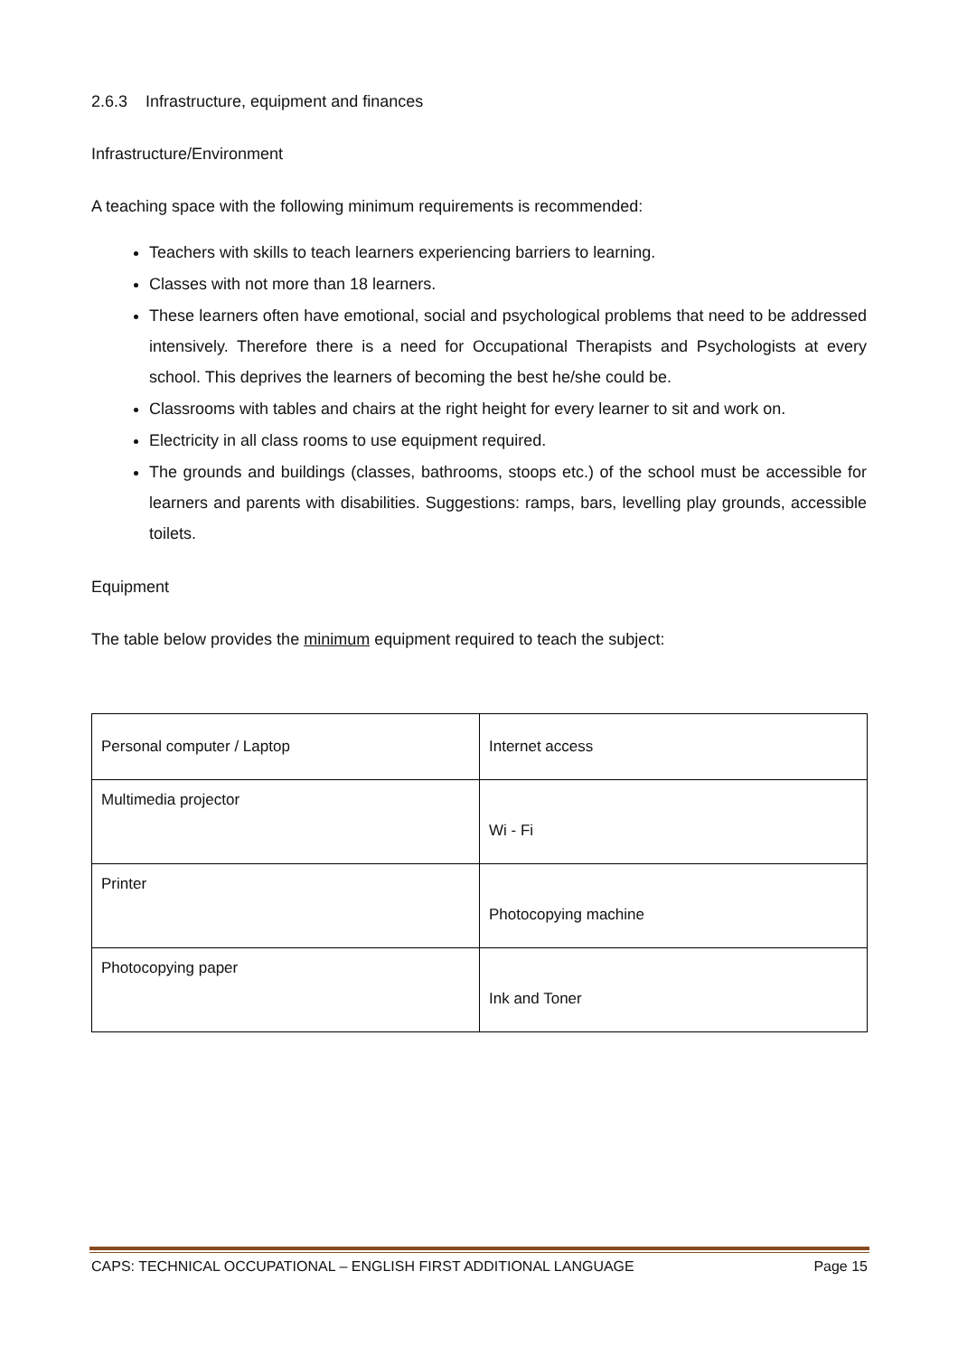2.6.3 Infrastructure, equipment and finances
Infrastructure/Environment
A teaching space with the following minimum requirements is recommended:
Teachers with skills to teach learners experiencing barriers to learning.
Classes with not more than 18 learners.
These learners often have emotional, social and psychological problems that need to be addressed intensively. Therefore there is a need for Occupational Therapists and Psychologists at every school. This deprives the learners of becoming the best he/she could be.
Classrooms with tables and chairs at the right height for every learner to sit and work on.
Electricity in all class rooms to use equipment required.
The grounds and buildings (classes, bathrooms, stoops etc.) of the school must be accessible for learners and parents with disabilities. Suggestions: ramps, bars, levelling play grounds, accessible toilets.
Equipment
The table below provides the minimum equipment required to teach the subject:
| Personal computer / Laptop | Internet access |
| Multimedia projector | Wi - Fi |
| Printer | Photocopying machine |
| Photocopying paper | Ink and Toner |
CAPS: TECHNICAL OCCUPATIONAL – ENGLISH FIRST ADDITIONAL LANGUAGE Page 15